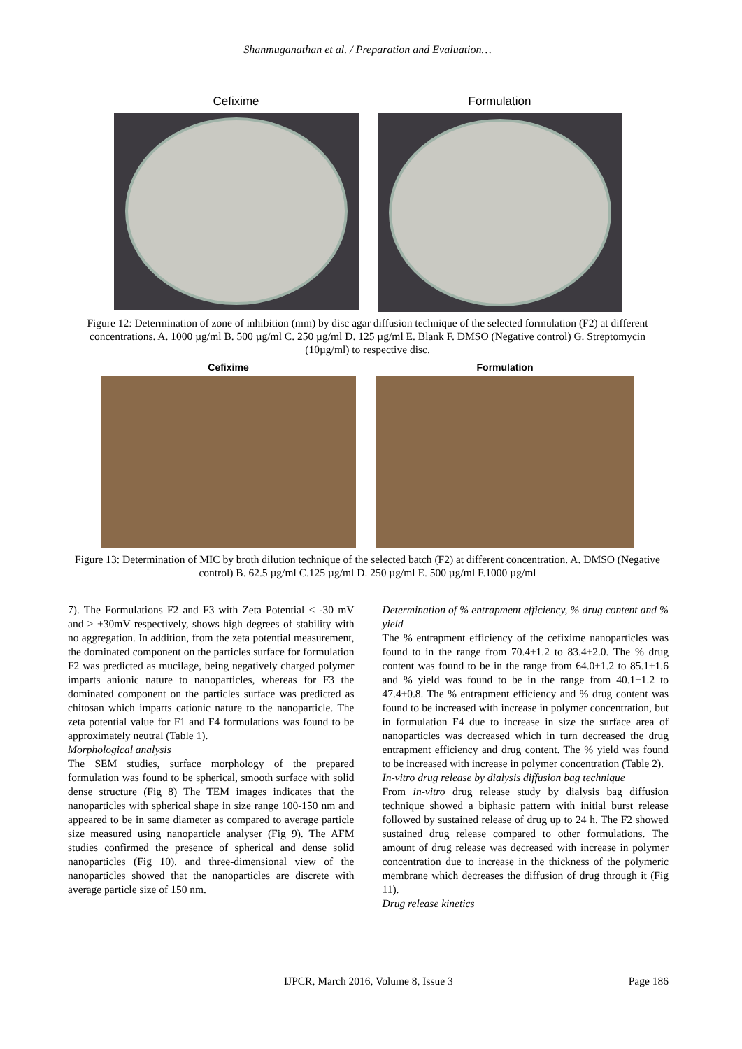Shanmuganathan et al. / Preparation and Evaluation…
Cefixime Formulation
Figure 12: Determination of zone of inhibition (mm) by disc agar diffusion technique of the selected formulation (F2) at different concentrations. A. 1000 µg/ml B. 500 µg/ml C. 250 µg/ml D. 125 µg/ml E. Blank F. DMSO (Negative control) G. Streptomycin (10µg/ml) to respective disc.
Cefixime Formulation
Figure 13: Determination of MIC by broth dilution technique of the selected batch (F2) at different concentration. A. DMSO (Negative control) B. 62.5 µg/ml C.125 µg/ml D. 250 µg/ml E. 500 µg/ml F.1000 µg/ml
7). The Formulations F2 and F3 with Zeta Potential < -30 mV and > +30mV respectively, shows high degrees of stability with no aggregation. In addition, from the zeta potential measurement, the dominated component on the particles surface for formulation F2 was predicted as mucilage, being negatively charged polymer imparts anionic nature to nanoparticles, whereas for F3 the dominated component on the particles surface was predicted as chitosan which imparts cationic nature to the nanoparticle. The zeta potential value for F1 and F4 formulations was found to be approximately neutral (Table 1).
Morphological analysis
The SEM studies, surface morphology of the prepared formulation was found to be spherical, smooth surface with solid dense structure (Fig 8) The TEM images indicates that the nanoparticles with spherical shape in size range 100-150 nm and appeared to be in same diameter as compared to average particle size measured using nanoparticle analyser (Fig 9). The AFM studies confirmed the presence of spherical and dense solid nanoparticles (Fig 10). and three-dimensional view of the nanoparticles showed that the nanoparticles are discrete with average particle size of 150 nm.
Determination of % entrapment efficiency, % drug content and % yield
The % entrapment efficiency of the cefixime nanoparticles was found to in the range from 70.4±1.2 to 83.4±2.0. The % drug content was found to be in the range from 64.0±1.2 to 85.1±1.6 and % yield was found to be in the range from 40.1±1.2 to 47.4±0.8. The % entrapment efficiency and % drug content was found to be increased with increase in polymer concentration, but in formulation F4 due to increase in size the surface area of nanoparticles was decreased which in turn decreased the drug entrapment efficiency and drug content. The % yield was found to be increased with increase in polymer concentration (Table 2).
In-vitro drug release by dialysis diffusion bag technique
From in-vitro drug release study by dialysis bag diffusion technique showed a biphasic pattern with initial burst release followed by sustained release of drug up to 24 h. The F2 showed sustained drug release compared to other formulations. The amount of drug release was decreased with increase in polymer concentration due to increase in the thickness of the polymeric membrane which decreases the diffusion of drug through it (Fig 11).
Drug release kinetics
IJPCR, March 2016, Volume 8, Issue 3 Page 186